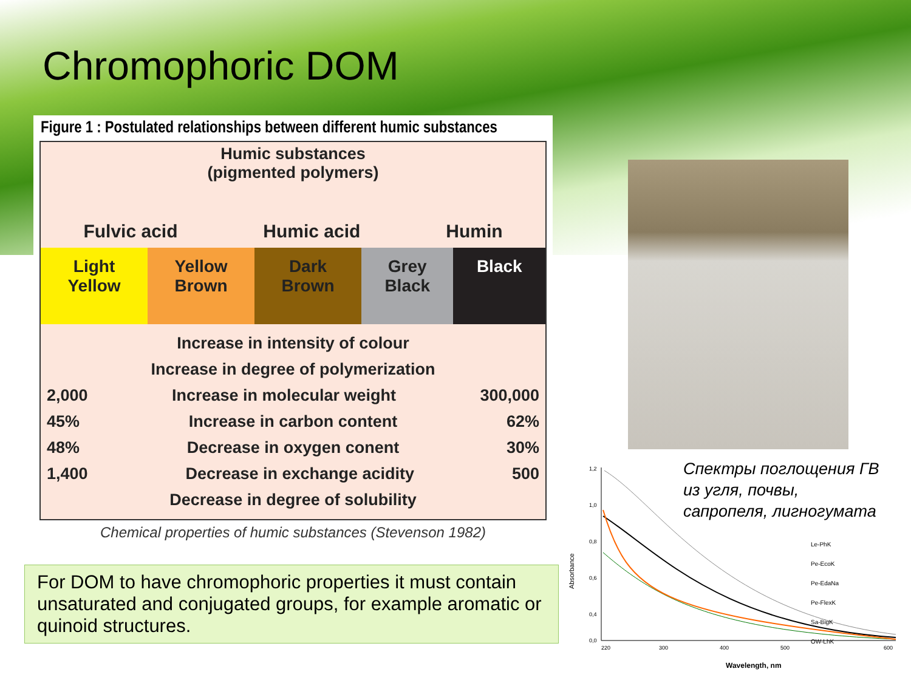Chromophoric DOM
Figure 1 : Postulated relationships between different humic substances
Humic substances
(pigmented polymers)
Fulvic acid Humic acid Humin
| Light Yellow | Yellow Brown | Dark Brown | Grey Black | Black |
Increase in intensity of colour
Increase in degree of polymerization
2,000 Increase in molecular weight 300,000
45% Increase in carbon content 62%
48% Decrease in oxygen conent 30%
1,400 Decrease in exchange acidity 500
Decrease in degree of solubility
Chemical properties of humic substances (Stevenson 1982)
For DOM to have chromophoric properties it must contain unsaturated and conjugated groups, for example aromatic or quinoid structures.
1,2
1,0
0,8
0,6
0,4
0,0
220
300
400
500
600
Absorbance
Wavelength, nm
Le-PhK
Pe-EcoK
Pe-EdaNa
Pe-FlexK
Sa-BigK
OW-LhK
Спектры поглощения ГВ
из угля, почвы,
сапропеля, лигногумата